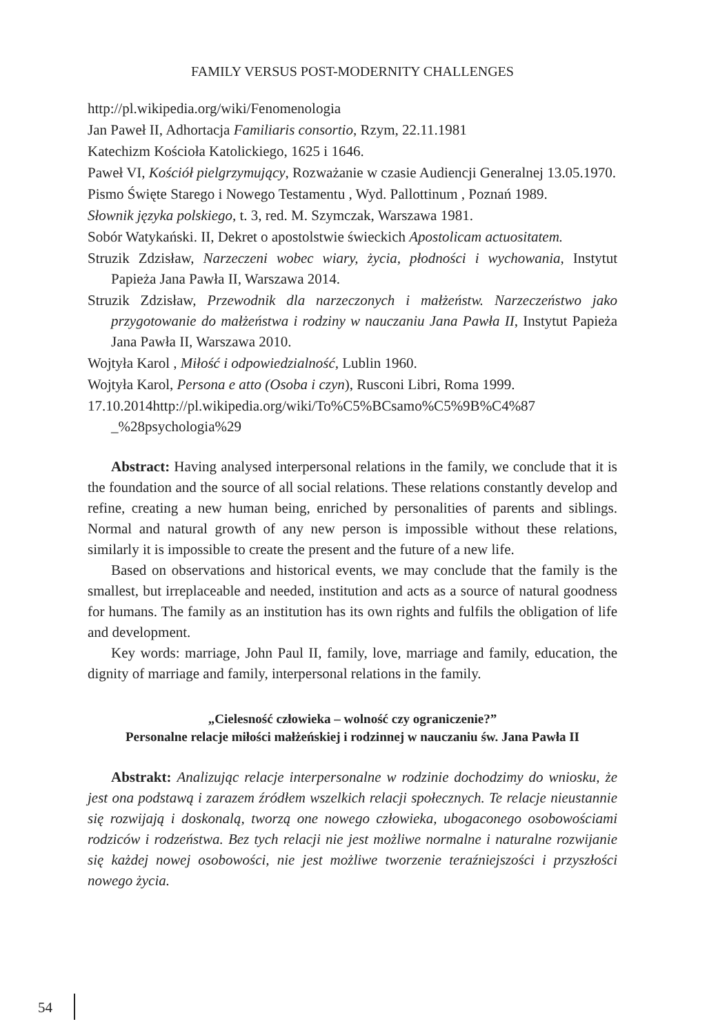FAMILY VERSUS POST-MODERNITY CHALLENGES
http://pl.wikipedia.org/wiki/Fenomenologia
Jan Paweł II, Adhortacja Familiaris consortio, Rzym, 22.11.1981
Katechizm Kościoła Katolickiego, 1625 i 1646.
Paweł VI, Kościół pielgrzymujący, Rozważanie w czasie Audiencji Generalnej 13.05.1970.
Pismo Święte Starego i Nowego Testamentu , Wyd. Pallottinum , Poznań 1989.
Słownik języka polskiego, t. 3, red. M. Szymczak, Warszawa 1981.
Sobór Watykański. II, Dekret o apostolstwie świeckich Apostolicam actuositatem.
Struzik Zdzisław, Narzeczeni wobec wiary, życia, płodności i wychowania, Instytut Papieża Jana Pawła II, Warszawa 2014.
Struzik Zdzisław, Przewodnik dla narzeczonych i małżeństw. Narzeczeństwo jako przygotowanie do małżeństwa i rodziny w nauczaniu Jana Pawła II, Instytut Papieża Jana Pawła II, Warszawa 2010.
Wojtyła Karol , Miłość i odpowiedzialność, Lublin 1960.
Wojtyła Karol, Persona e atto (Osoba i czyn), Rusconi Libri, Roma 1999.
17.10.2014http://pl.wikipedia.org/wiki/To%C5%BCsamo%C5%9B%C4%87 _%28psychologia%29
Abstract: Having analysed interpersonal relations in the family, we conclude that it is the foundation and the source of all social relations. These relations constantly develop and refine, creating a new human being, enriched by personalities of parents and siblings. Normal and natural growth of any new person is impossible without these relations, similarly it is impossible to create the present and the future of a new life.
Based on observations and historical events, we may conclude that the family is the smallest, but irreplaceable and needed, institution and acts as a source of natural goodness for humans. The family as an institution has its own rights and fulfils the obligation of life and development.
Key words: marriage, John Paul II, family, love, marriage and family, education, the dignity of marriage and family, interpersonal relations in the family.
„Cielesność człowieka – wolność czy ograniczenie?”
Personalne relacje miłości małżeńskiej i rodzinnej w nauczaniu św. Jana Pawła II
Abstrakt: Analizując relacje interpersonalne w rodzinie dochodzimy do wniosku, że jest ona podstawą i zarazem źródłem wszelkich relacji społecznych. Te relacje nieustannie się rozwijają i doskonalą, tworzą one nowego człowieka, ubogaconego osobowościami rodziców i rodzeństwa. Bez tych relacji nie jest możliwe normalne i naturalne rozwijanie się każdej nowej osobowości, nie jest możliwe tworzenie teraźniejszości i przyszłości nowego życia.
54